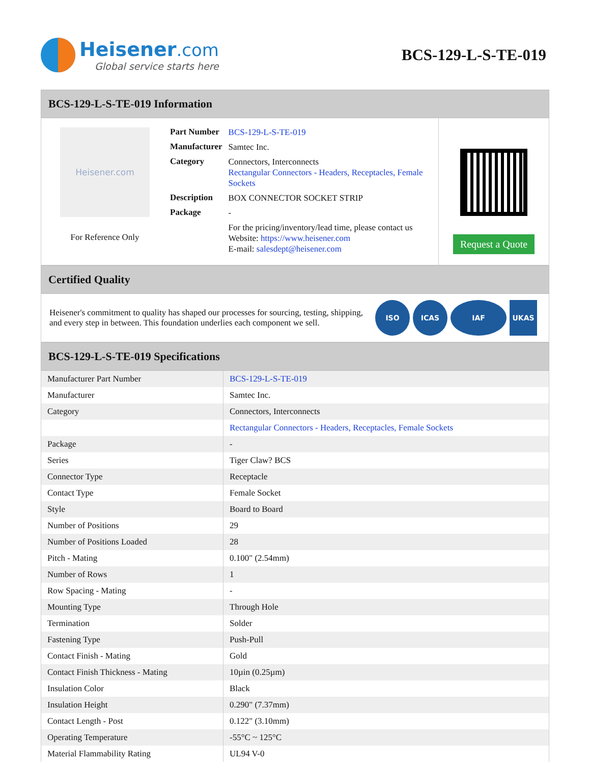Heisener.com
Global service starts here
BCS-129-L-S-TE-019
BCS-129-L-S-TE-019 Information
Heisener.com
For Reference Only
| Part Number | BCS-129-L-S-TE-019 |
| Manufacturer | Samtec Inc. |
| Category | Connectors, Interconnects Rectangular Connectors - Headers, Receptacles, Female Sockets |
| Description | BOX CONNECTOR SOCKET STRIP |
| Package | - |
| | For the pricing/inventory/lead time, please contact us Website: https://www.heisener.com E-mail: salesdept@heisener.com |
Request a Quote
Certified Quality
Heisener's commitment to quality has shaped our processes for sourcing, testing, shipping, and every step in between. This foundation underlies each component we sell.
ISO ICAS IAF UKAS
BCS-129-L-S-TE-019 Specifications
| Manufacturer Part Number | BCS-129-L-S-TE-019 |
| Manufacturer | Samtec Inc. |
| Category | Connectors, Interconnects |
| | Rectangular Connectors - Headers, Receptacles, Female Sockets |
| Package | - |
| Series | Tiger Claw? BCS |
| Connector Type | Receptacle |
| Contact Type | Female Socket |
| Style | Board to Board |
| Number of Positions | 29 |
| Number of Positions Loaded | 28 |
| Pitch - Mating | 0.100" (2.54mm) |
| Number of Rows | 1 |
| Row Spacing - Mating | - |
| Mounting Type | Through Hole |
| Termination | Solder |
| Fastening Type | Push-Pull |
| Contact Finish - Mating | Gold |
| Contact Finish Thickness - Mating | 10µin (0.25µm) |
| Insulation Color | Black |
| Insulation Height | 0.290" (7.37mm) |
| Contact Length - Post | 0.122" (3.10mm) |
| Operating Temperature | -55°C ~ 125°C |
| Material Flammability Rating | UL94 V-0 |